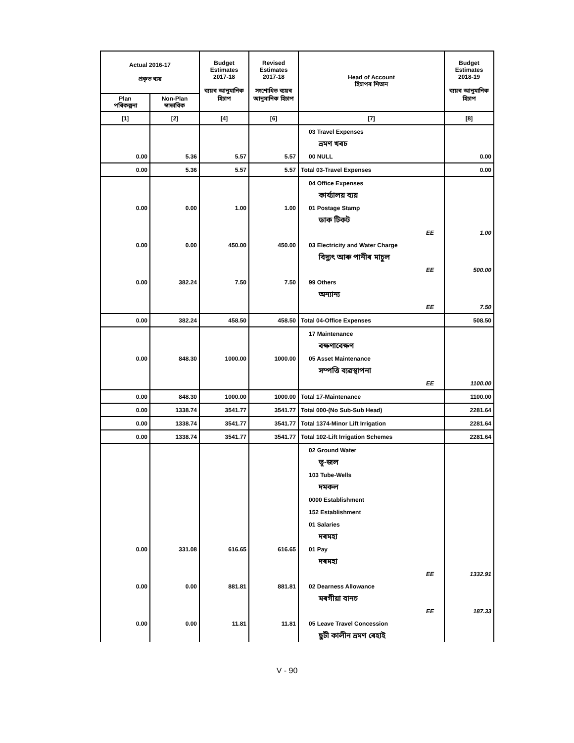| Actual 2016-17 প্ৰকৃত ব্যয় | | Budget Estimates 2017-18 ব্যয়ৰ আনুমানিক হিচাপ | Revised Estimates 2017-18 সংশোধিত ব্যয়ৰ আনুমানিক হিচাপ | Head of Account হিচাপৰ শিতান | Budget Estimates 2018-19 ব্যয়ৰ আনুমানিক হিচাপ |
| --- | --- | --- | --- | --- | --- |
| Plan পৰিকল্পনা | Non-Plan স্বাভাবিক | | | | |
| [1] | [2] | [4] | [6] | [7] | [8] |
| | | | | 03 Travel Expenses | |
| | | | | ভ্ৰমণ খৰচ | |
| 0.00 | 5.36 | 5.57 | 5.57 | 00 NULL | 0.00 |
| 0.00 | 5.36 | 5.57 | 5.57 | Total 03-Travel Expenses | 0.00 |
| | | | | 04 Office Expenses | |
| | | | | কাৰ্য্যালয় ব্যয় | |
| 0.00 | 0.00 | 1.00 | 1.00 | 01 Postage Stamp | |
| | | | | ডাক টিকট | |
| | | | | EE | 1.00 |
| 0.00 | 0.00 | 450.00 | 450.00 | 03 Electricity and Water Charge | |
| | | | | বিদ্যুৎ আৰু পানীৰ মাচুল | |
| | | | | EE | 500.00 |
| 0.00 | 382.24 | 7.50 | 7.50 | 99 Others | |
| | | | | অন্যান্য | |
| | | | | EE | 7.50 |
| 0.00 | 382.24 | 458.50 | 458.50 | Total 04-Office Expenses | 508.50 |
| | | | | 17 Maintenance | |
| | | | | ৰক্ষণাবেক্ষণ | |
| 0.00 | 848.30 | 1000.00 | 1000.00 | 05 Asset Maintenance | |
| | | | | সম্পত্তি ব্যৱস্থাপনা | |
| | | | | EE | 1100.00 |
| 0.00 | 848.30 | 1000.00 | 1000.00 | Total 17-Maintenance | 1100.00 |
| 0.00 | 1338.74 | 3541.77 | 3541.77 | Total 000-(No Sub-Sub Head) | 2281.64 |
| 0.00 | 1338.74 | 3541.77 | 3541.77 | Total 1374-Minor Lift Irrigation | 2281.64 |
| 0.00 | 1338.74 | 3541.77 | 3541.77 | Total 102-Lift Irrigation Schemes | 2281.64 |
| | | | | 02 Ground Water | |
| | | | | ভূ-জল | |
| | | | | 103 Tube-Wells | |
| | | | | দমকল | |
| | | | | 0000 Establishment | |
| | | | | 152 Establishment | |
| | | | | 01 Salaries | |
| | | | | দৰমহা | |
| 0.00 | 331.08 | 616.65 | 616.65 | 01 Pay | |
| | | | | দৰমহা | |
| | | | | EE | 1332.91 |
| 0.00 | 0.00 | 881.81 | 881.81 | 02 Dearness Allowance | |
| | | | | মৰগীয়া বানচ | |
| | | | | EE | 187.33 |
| 0.00 | 0.00 | 11.81 | 11.81 | 05 Leave Travel Concession | |
| | | | | ছুটী কালীন ভ্ৰমণ ৰেহাই | |
V - 90